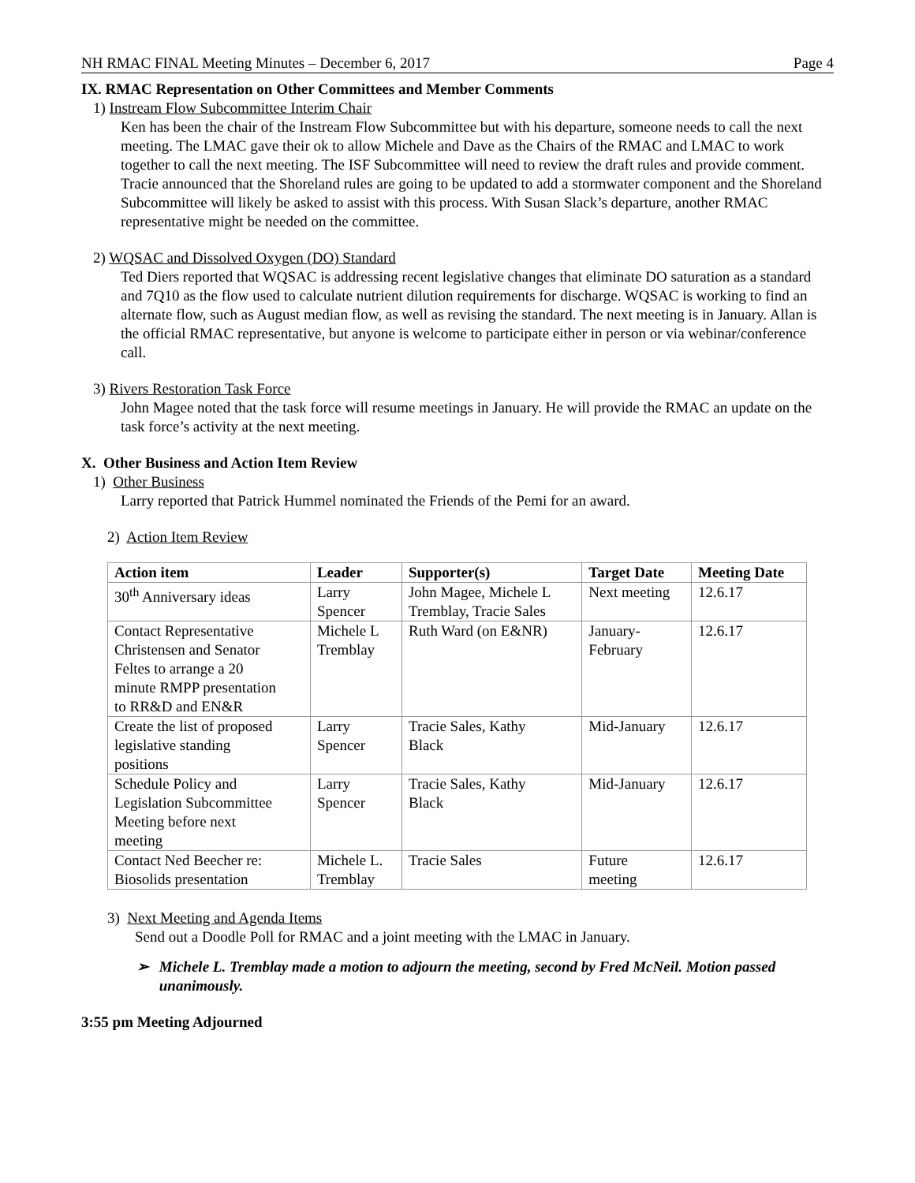NH RMAC FINAL Meeting Minutes – December 6, 2017 Page 4
IX. RMAC Representation on Other Committees and Member Comments
1) Instream Flow Subcommittee Interim Chair
Ken has been the chair of the Instream Flow Subcommittee but with his departure, someone needs to call the next meeting. The LMAC gave their ok to allow Michele and Dave as the Chairs of the RMAC and LMAC to work together to call the next meeting. The ISF Subcommittee will need to review the draft rules and provide comment. Tracie announced that the Shoreland rules are going to be updated to add a stormwater component and the Shoreland Subcommittee will likely be asked to assist with this process. With Susan Slack’s departure, another RMAC representative might be needed on the committee.
2) WQSAC and Dissolved Oxygen (DO) Standard
Ted Diers reported that WQSAC is addressing recent legislative changes that eliminate DO saturation as a standard and 7Q10 as the flow used to calculate nutrient dilution requirements for discharge. WQSAC is working to find an alternate flow, such as August median flow, as well as revising the standard. The next meeting is in January. Allan is the official RMAC representative, but anyone is welcome to participate either in person or via webinar/conference call.
3) Rivers Restoration Task Force
John Magee noted that the task force will resume meetings in January. He will provide the RMAC an update on the task force’s activity at the next meeting.
X. Other Business and Action Item Review
1) Other Business
Larry reported that Patrick Hummel nominated the Friends of the Pemi for an award.
2) Action Item Review
| Action item | Leader | Supporter(s) | Target Date | Meeting Date |
| --- | --- | --- | --- | --- |
| 30<sup>th</sup> Anniversary ideas | Larry Spencer | John Magee, Michele L Tremblay, Tracie Sales | Next meeting | 12.6.17 |
| Contact Representative Christensen and Senator Feltes to arrange a 20 minute RMPP presentation to RR&D and EN&R | Michele L Tremblay | Ruth Ward (on E&NR) | January- February | 12.6.17 |
| Create the list of proposed legislative standing positions | Larry Spencer | Tracie Sales, Kathy Black | Mid-January | 12.6.17 |
| Schedule Policy and Legislation Subcommittee Meeting before next meeting | Larry Spencer | Tracie Sales, Kathy Black | Mid-January | 12.6.17 |
| Contact Ned Beecher re: Biosolids presentation | Michele L. Tremblay | Tracie Sales | Future meeting | 12.6.17 |
3) Next Meeting and Agenda Items
Send out a Doodle Poll for RMAC and a joint meeting with the LMAC in January.
➢ Michele L. Tremblay made a motion to adjourn the meeting, second by Fred McNeil. Motion passed unanimously.
3:55 pm Meeting Adjourned